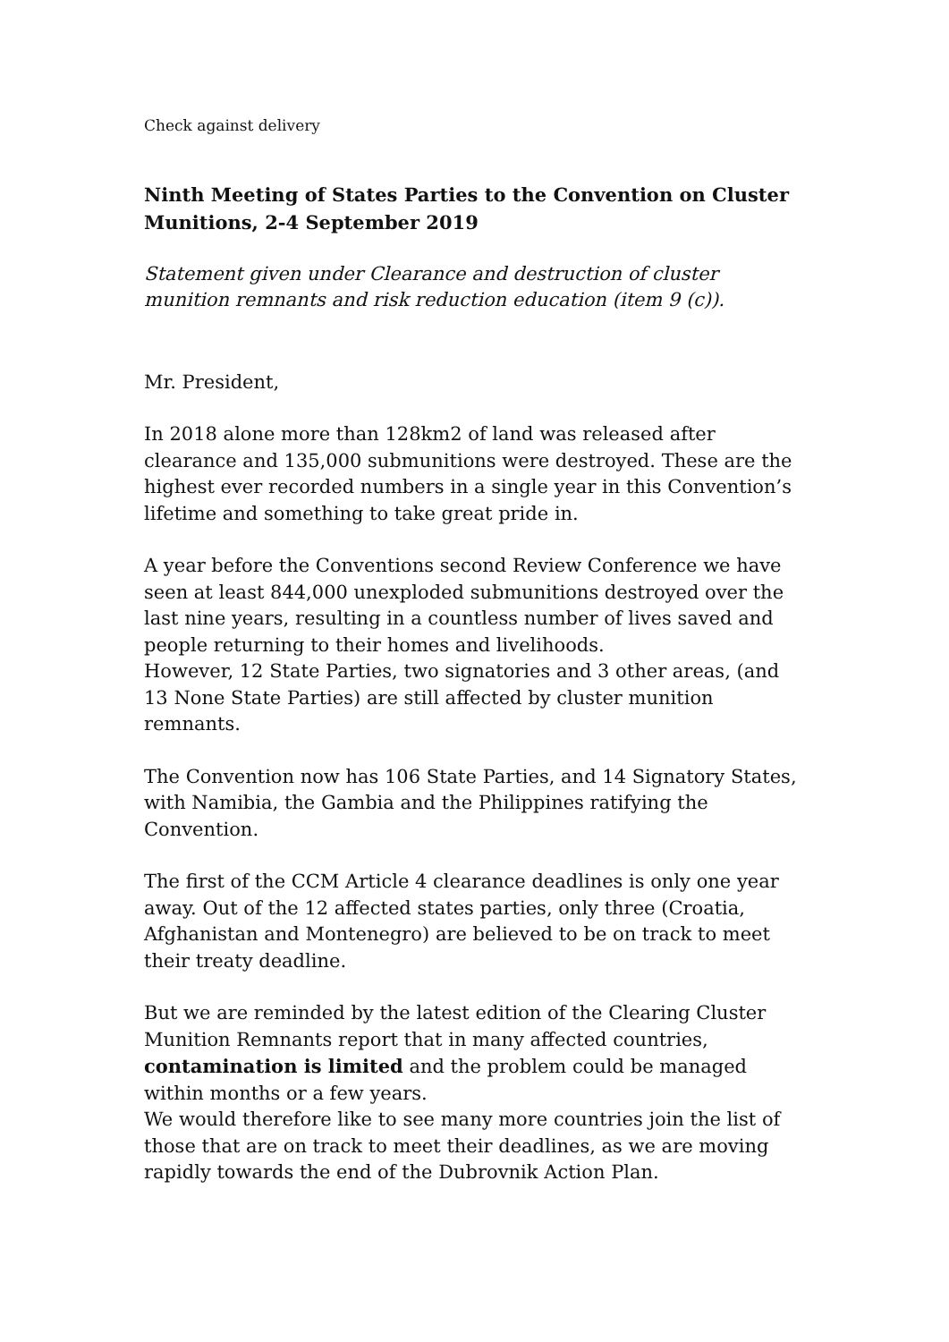Check against delivery
Ninth Meeting of States Parties to the Convention on Cluster Munitions, 2-4 September 2019
Statement given under Clearance and destruction of cluster munition remnants and risk reduction education (item 9 (c)).
Mr. President,
In 2018 alone more than 128km2 of land was released after clearance and 135,000 submunitions were destroyed. These are the highest ever recorded numbers in a single year in this Convention’s lifetime and something to take great pride in.
A year before the Conventions second Review Conference we have seen at least 844,000 unexploded submunitions destroyed over the last nine years, resulting in a countless number of lives saved and people returning to their homes and livelihoods.
However, 12 State Parties, two signatories and 3 other areas, (and 13 None State Parties) are still affected by cluster munition remnants.
The Convention now has 106 State Parties, and 14 Signatory States, with Namibia, the Gambia and the Philippines ratifying the Convention.
The first of the CCM Article 4 clearance deadlines is only one year away. Out of the 12 affected states parties, only three (Croatia, Afghanistan and Montenegro) are believed to be on track to meet their treaty deadline.
But we are reminded by the latest edition of the Clearing Cluster Munition Remnants report that in many affected countries, contamination is limited and the problem could be managed within months or a few years.
We would therefore like to see many more countries join the list of those that are on track to meet their deadlines, as we are moving rapidly towards the end of the Dubrovnik Action Plan.